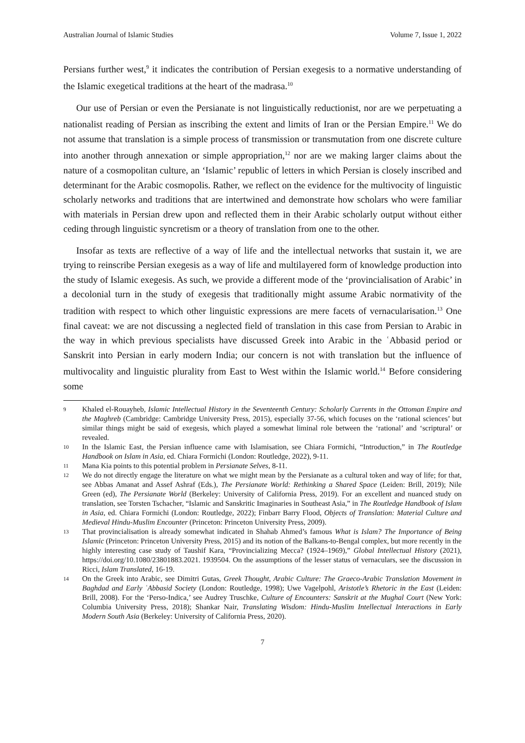Australian Journal of Islamic Studies Volume 7, Issue 1, 2022
Persians further west,<sup>9</sup> it indicates the contribution of Persian exegesis to a normative understanding of the Islamic exegetical traditions at the heart of the madrasa.<sup>10</sup>
Our use of Persian or even the Persianate is not linguistically reductionist, nor are we perpetuating a nationalist reading of Persian as inscribing the extent and limits of Iran or the Persian Empire.<sup>11</sup> We do not assume that translation is a simple process of transmission or transmutation from one discrete culture into another through annexation or simple appropriation,<sup>12</sup> nor are we making larger claims about the nature of a cosmopolitan culture, an ‘Islamic’ republic of letters in which Persian is closely inscribed and determinant for the Arabic cosmopolis. Rather, we reflect on the evidence for the multivocity of linguistic scholarly networks and traditions that are intertwined and demonstrate how scholars who were familiar with materials in Persian drew upon and reflected them in their Arabic scholarly output without either ceding through linguistic syncretism or a theory of translation from one to the other.
Insofar as texts are reflective of a way of life and the intellectual networks that sustain it, we are trying to reinscribe Persian exegesis as a way of life and multilayered form of knowledge production into the study of Islamic exegesis. As such, we provide a different mode of the ‘provincialisation of Arabic’ in a decolonial turn in the study of exegesis that traditionally might assume Arabic normativity of the tradition with respect to which other linguistic expressions are mere facets of vernacularisation.<sup>13</sup> One final caveat: we are not discussing a neglected field of translation in this case from Persian to Arabic in the way in which previous specialists have discussed Greek into Arabic in the ʿAbbasid period or Sanskrit into Persian in early modern India; our concern is not with translation but the influence of multivocality and linguistic plurality from East to West within the Islamic world.<sup>14</sup> Before considering some
9 Khaled el-Rouayheb, Islamic Intellectual History in the Seventeenth Century: Scholarly Currents in the Ottoman Empire and the Maghreb (Cambridge: Cambridge University Press, 2015), especially 37-56, which focuses on the ‘rational sciences’ but similar things might be said of exegesis, which played a somewhat liminal role between the ‘rational’ and ‘scriptural’ or revealed.
10 In the Islamic East, the Persian influence came with Islamisation, see Chiara Formichi, “Introduction,” in The Routledge Handbook on Islam in Asia, ed. Chiara Formichi (London: Routledge, 2022), 9-11.
11 Mana Kia points to this potential problem in Persianate Selves, 8-11.
12 We do not directly engage the literature on what we might mean by the Persianate as a cultural token and way of life; for that, see Abbas Amanat and Assef Ashraf (Eds.), The Persianate World: Rethinking a Shared Space (Leiden: Brill, 2019); Nile Green (ed), The Persianate World (Berkeley: University of California Press, 2019). For an excellent and nuanced study on translation, see Torsten Tschacher, “Islamic and Sanskritic Imaginaries in Southeast Asia,” in The Routledge Handbook of Islam in Asia, ed. Chiara Formichi (London: Routledge, 2022); Finbarr Barry Flood, Objects of Translation: Material Culture and Medieval Hindu-Muslim Encounter (Princeton: Princeton University Press, 2009).
13 That provincialisation is already somewhat indicated in Shahab Ahmed’s famous What is Islam? The Importance of Being Islamic (Princeton: Princeton University Press, 2015) and its notion of the Balkans-to-Bengal complex, but more recently in the highly interesting case study of Taushif Kara, “Provincializing Mecca? (1924–1969),” Global Intellectual History (2021), https://doi.org/10.1080/23801883.2021. 1939504. On the assumptions of the lesser status of vernaculars, see the discussion in Ricci, Islam Translated, 16-19.
14 On the Greek into Arabic, see Dimitri Gutas, Greek Thought, Arabic Culture: The Graeco-Arabic Translation Movement in Baghdad and Early ʿAbbasid Society (London: Routledge, 1998); Uwe Vagelpohl, Aristotle’s Rhetoric in the East (Leiden: Brill, 2008). For the ‘Perso-Indica,’ see Audrey Truschke, Culture of Encounters: Sanskrit at the Mughal Court (New York: Columbia University Press, 2018); Shankar Nair, Translating Wisdom: Hindu-Muslim Intellectual Interactions in Early Modern South Asia (Berkeley: University of California Press, 2020).
7